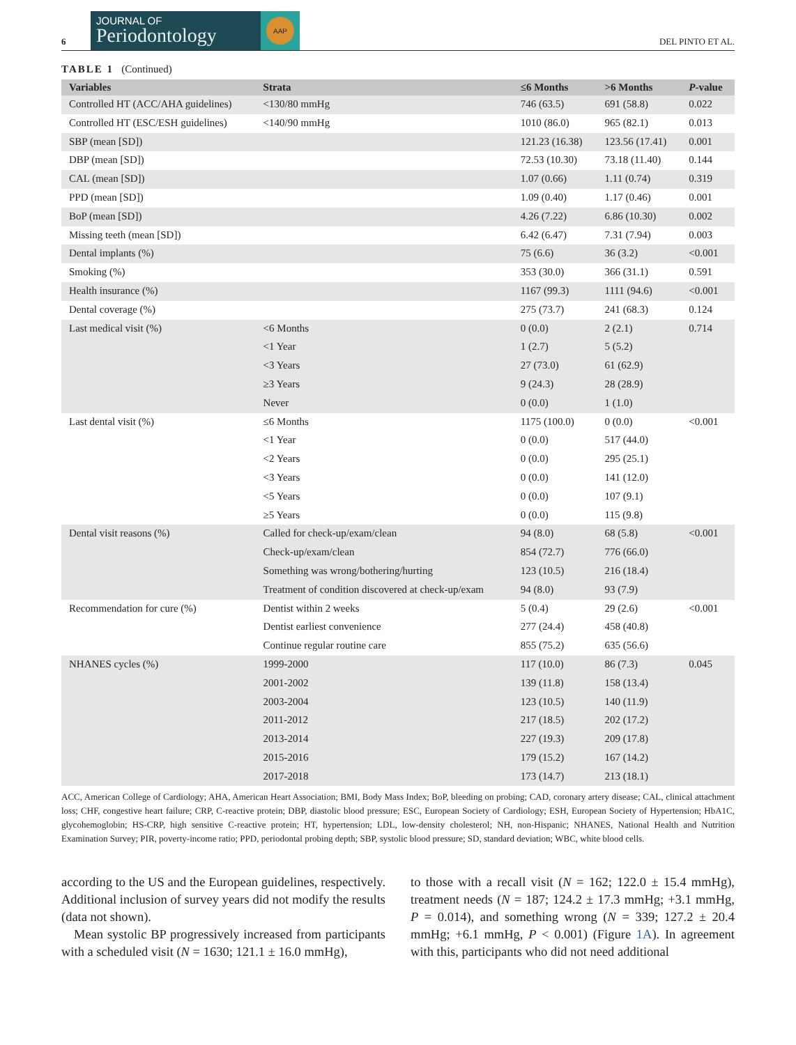6
JOURNAL OF
Periodontology
AAP
DEL PINTO ET AL.
TABLE 1 (Continued)
| Variables | Strata | ≤6 Months | >6 Months | P -value |
| --- | --- | --- | --- | --- |
| Controlled HT (ACC/AHA guidelines) | <130/80 mmHg | 746 (63.5) | 691 (58.8) | 0.022 |
| Controlled HT (ESC/ESH guidelines) | <140/90 mmHg | 1010 (86.0) | 965 (82.1) | 0.013 |
| SBP (mean [SD]) | | 121.23 (16.38) | 123.56 (17.41) | 0.001 |
| DBP (mean [SD]) | | 72.53 (10.30) | 73.18 (11.40) | 0.144 |
| CAL (mean [SD]) | | 1.07 (0.66) | 1.11 (0.74) | 0.319 |
| PPD (mean [SD]) | | 1.09 (0.40) | 1.17 (0.46) | 0.001 |
| BoP (mean [SD]) | | 4.26 (7.22) | 6.86 (10.30) | 0.002 |
| Missing teeth (mean [SD]) | | 6.42 (6.47) | 7.31 (7.94) | 0.003 |
| Dental implants (%) | | 75 (6.6) | 36 (3.2) | <0.001 |
| Smoking (%) | | 353 (30.0) | 366 (31.1) | 0.591 |
| Health insurance (%) | | 1167 (99.3) | 1111 (94.6) | <0.001 |
| Dental coverage (%) | | 275 (73.7) | 241 (68.3) | 0.124 |
| Last medical visit (%) | <6 Months | 0 (0.0) | 2 (2.1) | 0.714 |
| | <1 Year | 1 (2.7) | 5 (5.2) | |
| | <3 Years | 27 (73.0) | 61 (62.9) | |
| | ≥3 Years | 9 (24.3) | 28 (28.9) | |
| | Never | 0 (0.0) | 1 (1.0) | |
| Last dental visit (%) | ≤6 Months | 1175 (100.0) | 0 (0.0) | <0.001 |
| | <1 Year | 0 (0.0) | 517 (44.0) | |
| | <2 Years | 0 (0.0) | 295 (25.1) | |
| | <3 Years | 0 (0.0) | 141 (12.0) | |
| | <5 Years | 0 (0.0) | 107 (9.1) | |
| | ≥5 Years | 0 (0.0) | 115 (9.8) | |
| Dental visit reasons (%) | Called for check-up/exam/clean | 94 (8.0) | 68 (5.8) | <0.001 |
| | Check-up/exam/clean | 854 (72.7) | 776 (66.0) | |
| | Something was wrong/bothering/hurting | 123 (10.5) | 216 (18.4) | |
| | Treatment of condition discovered at check-up/exam | 94 (8.0) | 93 (7.9) | |
| Recommendation for cure (%) | Dentist within 2 weeks | 5 (0.4) | 29 (2.6) | <0.001 |
| | Dentist earliest convenience | 277 (24.4) | 458 (40.8) | |
| | Continue regular routine care | 855 (75.2) | 635 (56.6) | |
| NHANES cycles (%) | 1999-2000 | 117 (10.0) | 86 (7.3) | 0.045 |
| | 2001-2002 | 139 (11.8) | 158 (13.4) | |
| | 2003-2004 | 123 (10.5) | 140 (11.9) | |
| | 2011-2012 | 217 (18.5) | 202 (17.2) | |
| | 2013-2014 | 227 (19.3) | 209 (17.8) | |
| | 2015-2016 | 179 (15.2) | 167 (14.2) | |
| | 2017-2018 | 173 (14.7) | 213 (18.1) | |
ACC, American College of Cardiology; AHA, American Heart Association; BMI, Body Mass Index; BoP, bleeding on probing; CAD, coronary artery disease; CAL, clinical attachment loss; CHF, congestive heart failure; CRP, C-reactive protein; DBP, diastolic blood pressure; ESC, European Society of Cardiology; ESH, European Society of Hypertension; HbA1C, glycohemoglobin; HS-CRP, high sensitive C-reactive protein; HT, hypertension; LDL, low-density cholesterol; NH, non-Hispanic; NHANES, National Health and Nutrition Examination Survey; PIR, poverty-income ratio; PPD, periodontal probing depth; SBP, systolic blood pressure; SD, standard deviation; WBC, white blood cells.
according to the US and the European guidelines, respectively. Additional inclusion of survey years did not modify the results (data not shown).
Mean systolic BP progressively increased from participants with a scheduled visit (N = 1630; 121.1 ± 16.0 mmHg),
to those with a recall visit (N = 162; 122.0 ± 15.4 mmHg), treatment needs (N = 187; 124.2 ± 17.3 mmHg; +3.1 mmHg, P = 0.014), and something wrong (N = 339; 127.2 ± 20.4 mmHg; +6.1 mmHg, P < 0.001) (Figure 1A). In agreement with this, participants who did not need additional